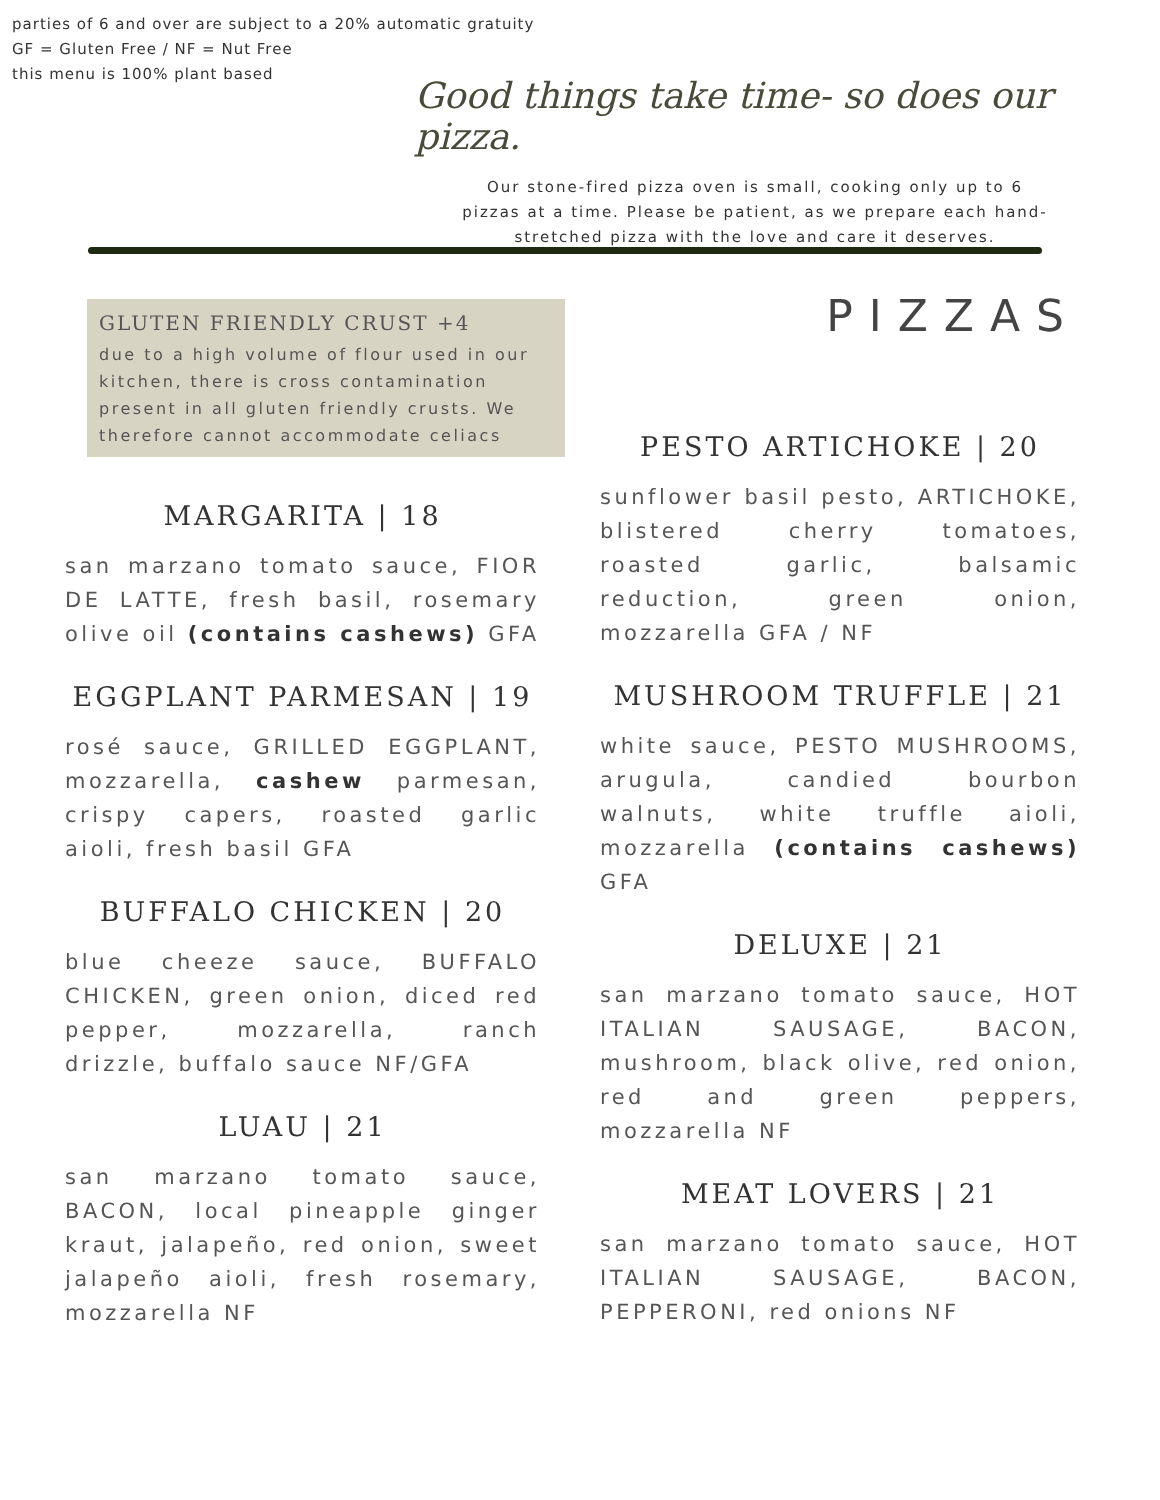parties of 6 and over are subject to a 20% automatic gratuity
GF = Gluten Free / NF = Nut Free
this menu is 100% plant based
Good things take time- so does our pizza.
Our stone-fired pizza oven is small, cooking only up to 6 pizzas at a time. Please be patient, as we prepare each hand-stretched pizza with the love and care it deserves.
GLUTEN FRIENDLY CRUST +4
due to a high volume of flour used in our kitchen, there is cross contamination present in all gluten friendly crusts. We therefore cannot accommodate celiacs
MARGARITA | 18
san marzano tomato sauce, FIOR DE LATTE, fresh basil, rosemary olive oil (contains cashews) GFA
EGGPLANT PARMESAN | 19
rosé sauce, GRILLED EGGPLANT, mozzarella, cashew parmesan, crispy capers, roasted garlic aioli, fresh basil GFA
BUFFALO CHICKEN | 20
blue cheeze sauce, BUFFALO CHICKEN, green onion, diced red pepper, mozzarella, ranch drizzle, buffalo sauce NF/GFA
LUAU | 21
san marzano tomato sauce, BACON, local pineapple ginger kraut, jalapeño, red onion, sweet jalapeño aioli, fresh rosemary, mozzarella NF
PIZZAS
PESTO ARTICHOKE | 20
sunflower basil pesto, ARTICHOKE, blistered cherry tomatoes, roasted garlic, balsamic reduction, green onion, mozzarella GFA / NF
MUSHROOM TRUFFLE | 21
white sauce, PESTO MUSHROOMS, arugula, candied bourbon walnuts, white truffle aioli, mozzarella (contains cashews) GFA
DELUXE | 21
san marzano tomato sauce, HOT ITALIAN SAUSAGE, BACON, mushroom, black olive, red onion, red and green peppers, mozzarella NF
MEAT LOVERS | 21
san marzano tomato sauce, HOT ITALIAN SAUSAGE, BACON, PEPPERONI, red onions NF